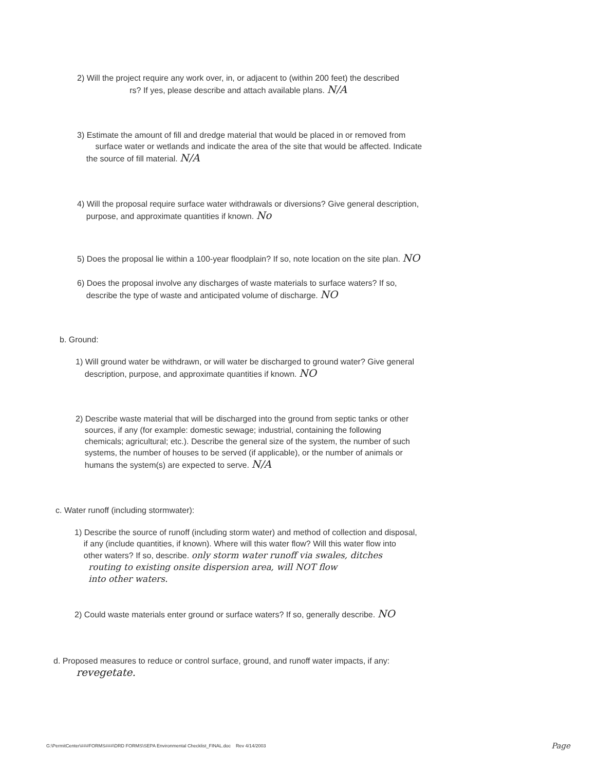2) Will the project require any work over, in, or adjacent to (within 200 feet) the described
rs? If yes, please describe and attach available plans. N/A
3) Estimate the amount of fill and dredge material that would be placed in or removed from
surface water or wetlands and indicate the area of the site that would be affected. Indicate
the source of fill material. N/A
4) Will the proposal require surface water withdrawals or diversions? Give general description,
purpose, and approximate quantities if known. No
5) Does the proposal lie within a 100-year floodplain? If so, note location on the site plan. NO
6) Does the proposal involve any discharges of waste materials to surface waters? If so,
describe the type of waste and anticipated volume of discharge. NO
b. Ground:
1) Will ground water be withdrawn, or will water be discharged to ground water? Give general
description, purpose, and approximate quantities if known. NO
2) Describe waste material that will be discharged into the ground from septic tanks or other
sources, if any (for example: domestic sewage; industrial, containing the following
chemicals; agricultural; etc.). Describe the general size of the system, the number of such
systems, the number of houses to be served (if applicable), or the number of animals or
humans the system(s) are expected to serve. N/A
c. Water runoff (including stormwater):
1) Describe the source of runoff (including storm water) and method of collection and disposal,
if any (include quantities, if known). Where will this water flow? Will this water flow into
other waters? If so, describe. only storm water runoff via swales, ditches
routing to existing onsite dispersion area, will NOT flow
into other waters.
2) Could waste materials enter ground or surface waters? If so, generally describe. NO
d. Proposed measures to reduce or control surface, ground, and runoff water impacts, if any:
revegetate.
G:\PermitCenter\###FORMS###\DRD FORMS\SEPA Environmental Checklist_FINAL.doc Rev 4/14/2003 Page